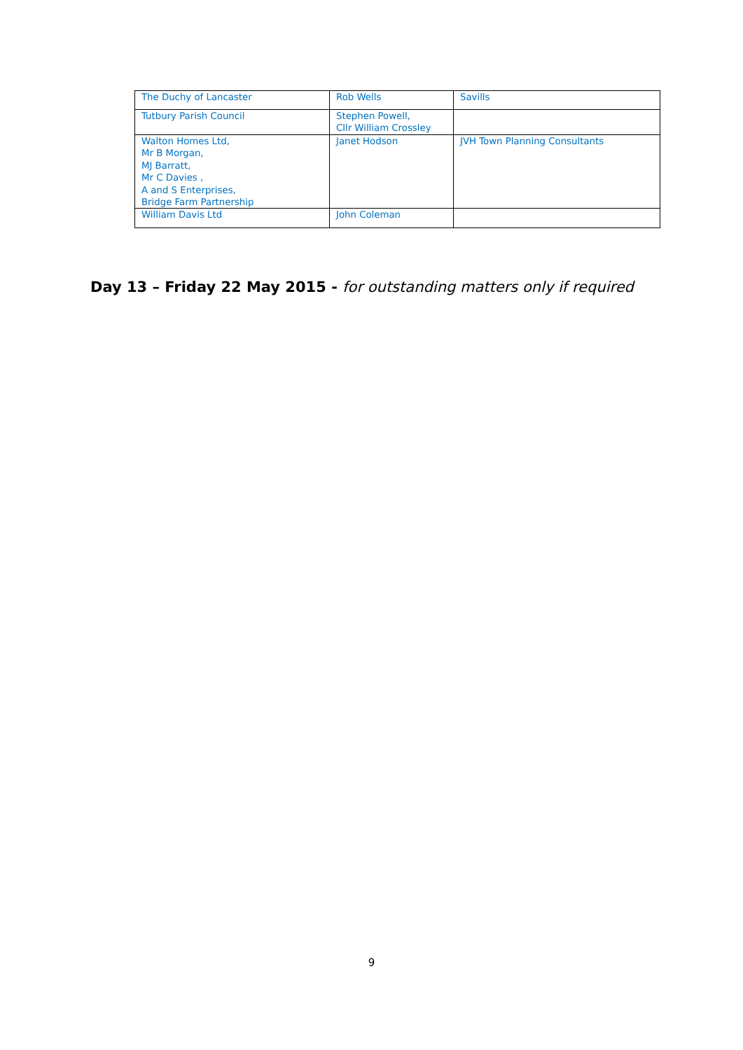| The Duchy of Lancaster | Rob Wells | Savills |
| Tutbury Parish Council | Stephen Powell, Cllr William Crossley | |
| Walton Homes Ltd, Mr B Morgan, MJ Barratt, Mr C Davies , A and S Enterprises, Bridge Farm Partnership | Janet Hodson | JVH Town Planning Consultants |
| William Davis Ltd | John Coleman | |
Day 13 – Friday 22 May 2015 - for outstanding matters only if required
9